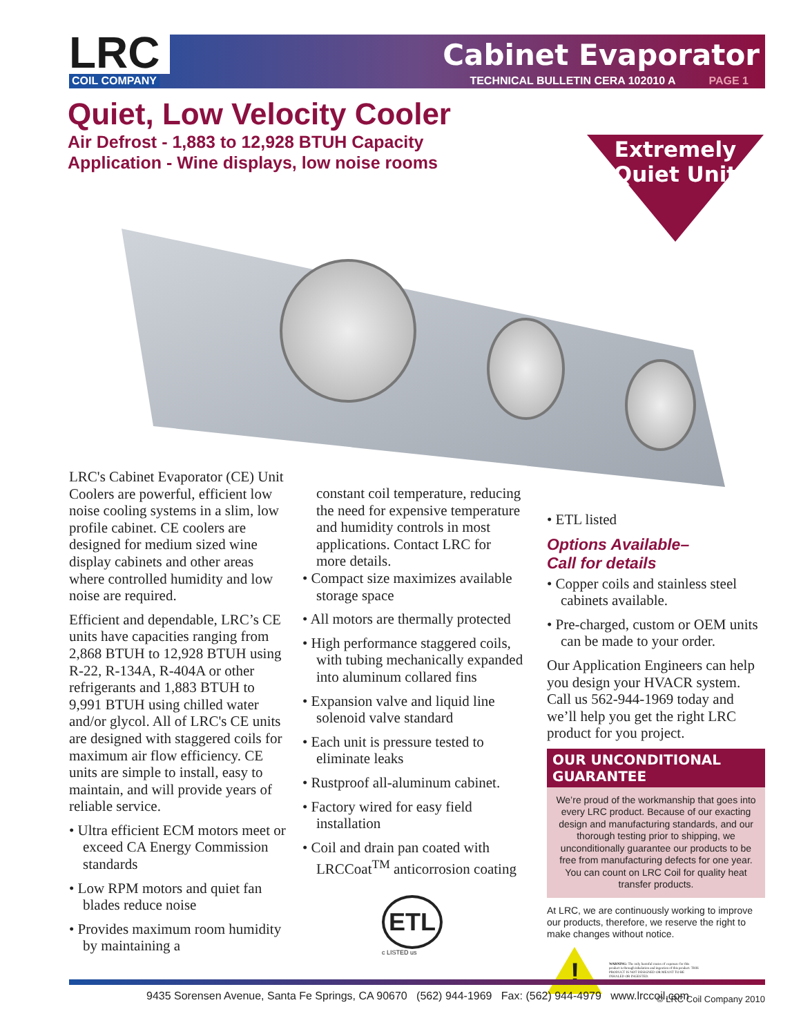LRC Cabinet Evaporator
COIL COMPANY TECHNICAL BULLETIN CERA 102010 A PAGE 1
Quiet, Low Velocity Cooler
Air Defrost - 1,883 to 12,928 BTUH Capacity
Application - Wine displays, low noise rooms
Extremely Quiet Unit
LRC's Cabinet Evaporator (CE) Unit Coolers are powerful, efficient low noise cooling systems in a slim, low profile cabinet. CE coolers are designed for medium sized wine display cabinets and other areas where controlled humidity and low noise are required.
Efficient and dependable, LRC’s CE units have capacities ranging from 2,868 BTUH to 12,928 BTUH using R-22, R-134A, R-404A or other refrigerants and 1,883 BTUH to 9,991 BTUH using chilled water and/or glycol. All of LRC's CE units are designed with staggered coils for maximum air flow efficiency. CE units are simple to install, easy to maintain, and will provide years of reliable service.
• Ultra efficient ECM motors meet or exceed CA Energy Commission standards
• Low RPM motors and quiet fan blades reduce noise
• Provides maximum room humidity by maintaining a
constant coil temperature, reducing the need for expensive temperature and humidity controls in most applications. Contact LRC for more details.
• Compact size maximizes available storage space
• All motors are thermally protected
• High performance staggered coils, with tubing mechanically expanded into aluminum collared fins
• Expansion valve and liquid line solenoid valve standard
• Each unit is pressure tested to eliminate leaks
• Rustproof all-aluminum cabinet.
• Factory wired for easy field installation
• Coil and drain pan coated with LRCCoat<sup>TM</sup> anticorrosion coating
ETL
c LISTED us
• ETL listed
Options Available–
Call for details
• Copper coils and stainless steel cabinets available.
• Pre-charged, custom or OEM units can be made to your order.
Our Application Engineers can help you design your HVACR system. Call us 562-944-1969 today and we’ll help you get the right LRC product for you project.
OUR UNCONDITIONAL GUARANTEE
We’re proud of the workmanship that goes into every LRC product. Because of our exacting design and manufacturing standards, and our thorough testing prior to shipping, we unconditionally guarantee our products to be free from manufacturing defects for one year. You can count on LRC Coil for quality heat transfer products.
At LRC, we are continuously working to improve our products, therefore, we reserve the right to make changes without notice.
!
WARNING: The only harmful routes of exposure for this product is through inhalation and ingestion of this product. THIS PRODUCT IS NOT DESIGNED OR MEANT TO BE INHALED OR INGESTED.
© LRC Coil Company 2010
9435 Sorensen Avenue, Santa Fe Springs, CA 90670 (562) 944-1969 Fax: (562) 944-4979 www.lrccoil.com